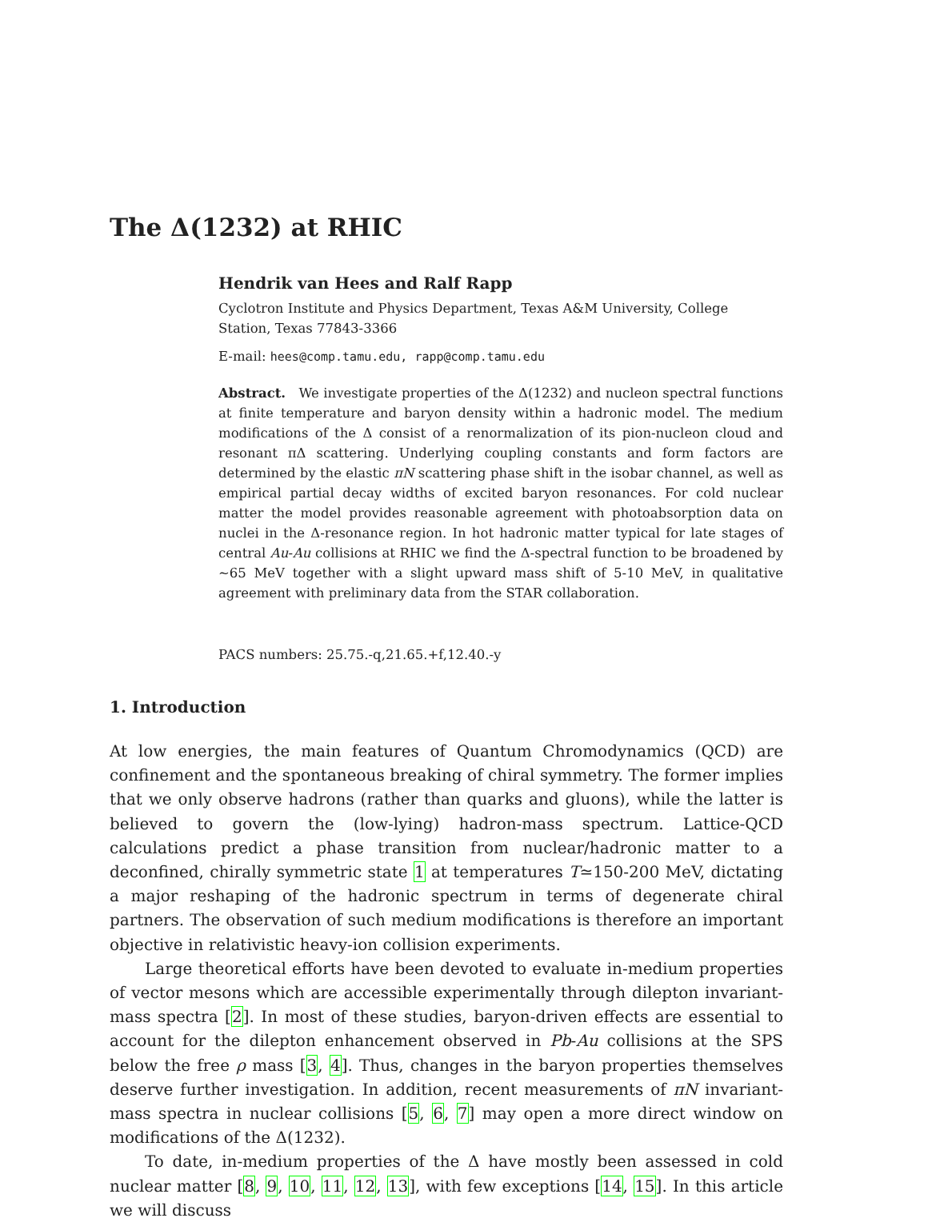The Δ(1232) at RHIC
Hendrik van Hees and Ralf Rapp
Cyclotron Institute and Physics Department, Texas A&M University, College Station, Texas 77843-3366
E-mail: hees@comp.tamu.edu, rapp@comp.tamu.edu
Abstract. We investigate properties of the Δ(1232) and nucleon spectral functions at finite temperature and baryon density within a hadronic model. The medium modifications of the Δ consist of a renormalization of its pion-nucleon cloud and resonant πΔ scattering. Underlying coupling constants and form factors are determined by the elastic πN scattering phase shift in the isobar channel, as well as empirical partial decay widths of excited baryon resonances. For cold nuclear matter the model provides reasonable agreement with photoabsorption data on nuclei in the Δ-resonance region. In hot hadronic matter typical for late stages of central Au-Au collisions at RHIC we find the Δ-spectral function to be broadened by ∼65 MeV together with a slight upward mass shift of 5-10 MeV, in qualitative agreement with preliminary data from the STAR collaboration.
PACS numbers: 25.75.-q,21.65.+f,12.40.-y
1. Introduction
At low energies, the main features of Quantum Chromodynamics (QCD) are confinement and the spontaneous breaking of chiral symmetry. The former implies that we only observe hadrons (rather than quarks and gluons), while the latter is believed to govern the (low-lying) hadron-mass spectrum. Lattice-QCD calculations predict a phase transition from nuclear/hadronic matter to a deconfined, chirally symmetric state 1 at temperatures T≃150-200 MeV, dictating a major reshaping of the hadronic spectrum in terms of degenerate chiral partners. The observation of such medium modifications is therefore an important objective in relativistic heavy-ion collision experiments.
Large theoretical efforts have been devoted to evaluate in-medium properties of vector mesons which are accessible experimentally through dilepton invariant-mass spectra [2]. In most of these studies, baryon-driven effects are essential to account for the dilepton enhancement observed in Pb-Au collisions at the SPS below the free ρ mass [3, 4]. Thus, changes in the baryon properties themselves deserve further investigation. In addition, recent measurements of πN invariant-mass spectra in nuclear collisions [5, 6, 7] may open a more direct window on modifications of the Δ(1232).
To date, in-medium properties of the Δ have mostly been assessed in cold nuclear matter [8, 9, 10, 11, 12, 13], with few exceptions [14, 15]. In this article we will discuss